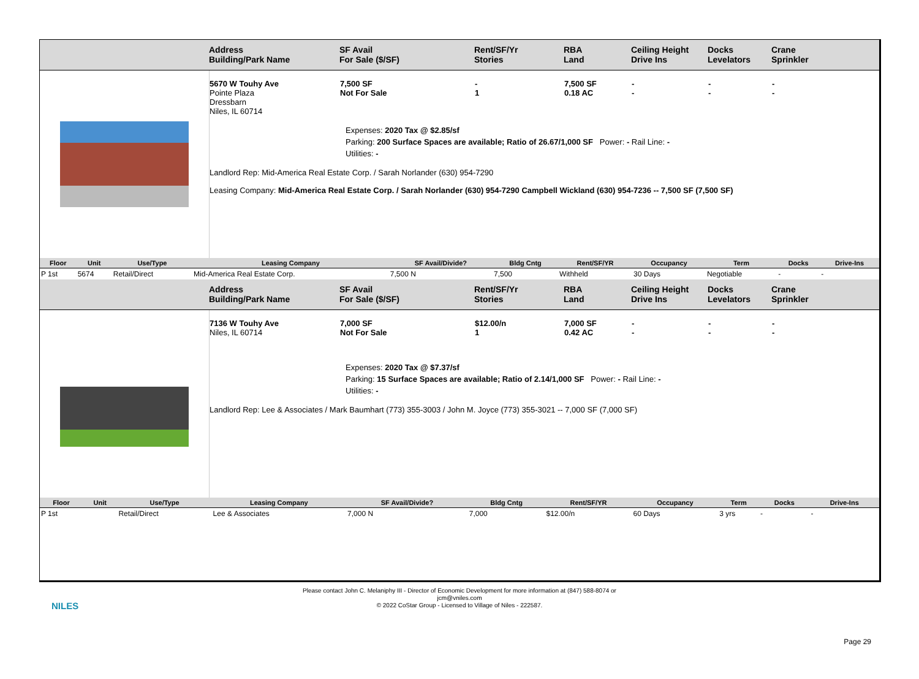Address
Building/Park Name
SF Avail
For Sale ($/SF)
Rent/SF/Yr
Stories
RBA
Land
Ceiling Height
Drive Ins
Docks
Levelators
Crane
Sprinkler
5670 W Touhy Ave
Pointe Plaza
Dressbarn
Niles, IL 60714
7,500 SF
Not For Sale
-
1
7,500 SF
0.18 AC
-
-
-
-
-
-
Expenses: 2020 Tax @ $2.85/sf
Parking: 200 Surface Spaces are available; Ratio of 26.67/1,000 SF Power: - Rail Line: -
Utilities: -
Landlord Rep: Mid-America Real Estate Corp. / Sarah Norlander (630) 954-7290
Leasing Company: Mid-America Real Estate Corp. / Sarah Norlander (630) 954-7290 Campbell Wickland (630) 954-7236 -- 7,500 SF (7,500 SF)
| Floor | Unit | Use/Type | Leasing Company | SF Avail/Divide? | Bldg Cntg | Rent/SF/YR | Occupancy | Term | Docks | Drive-Ins |
| --- | --- | --- | --- | --- | --- | --- | --- | --- | --- | --- |
| P 1st | 5674 | Retail/Direct | Mid-America Real Estate Corp. | 7,500 N | 7,500 | Withheld | 30 Days | Negotiable | - | - |
Address
Building/Park Name
SF Avail
For Sale ($/SF)
Rent/SF/Yr
Stories
RBA
Land
Ceiling Height
Drive Ins
Docks
Levelators
Crane
Sprinkler
7136 W Touhy Ave
Niles, IL 60714
7,000 SF
Not For Sale
$12.00/n
1
7,000 SF
0.42 AC
-
-
-
-
-
-
Expenses: 2020 Tax @ $7.37/sf
Parking: 15 Surface Spaces are available; Ratio of 2.14/1,000 SF Power: - Rail Line: -
Utilities: -
Landlord Rep: Lee & Associates / Mark Baumhart (773) 355-3003 / John M. Joyce (773) 355-3021 -- 7,000 SF (7,000 SF)
| Floor | Unit | Use/Type | Leasing Company | SF Avail/Divide? | Bldg Cntg | Rent/SF/YR | Occupancy | Term | Docks | Drive-Ins |
| --- | --- | --- | --- | --- | --- | --- | --- | --- | --- | --- |
| P 1st | | Retail/Direct | Lee & Associates | 7,000 N | 7,000 | $12.00/n | 60 Days | 3 yrs | - | - |
NILES
Please contact John C. Melaniphy III - Director of Economic Development for more information at (847) 588-8074 or
jcm@vniles.com
© 2022 CoStar Group - Licensed to Village of Niles - 222587.
Page 29